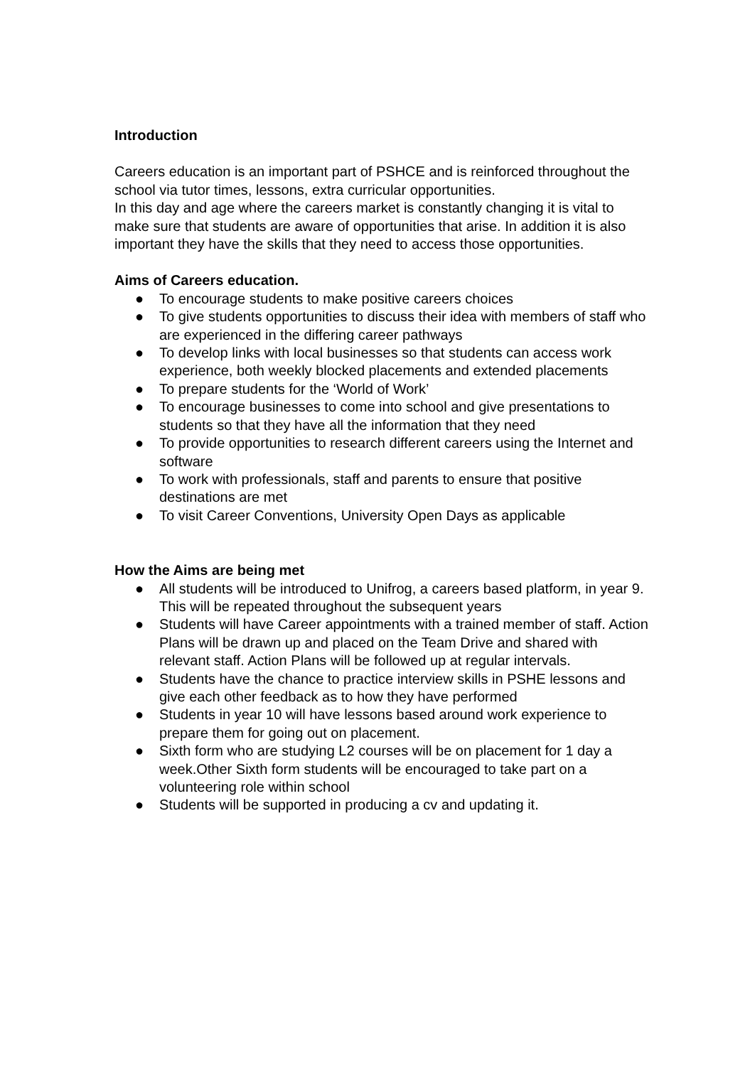Introduction
Careers education is an important part of PSHCE and is reinforced throughout the school via tutor times, lessons, extra curricular opportunities.
In this day and age where the careers market is constantly changing it is vital to make sure that students are aware of opportunities that arise. In addition it is also important they have the skills that they need to access those opportunities.
Aims of Careers education.
● To encourage students to make positive careers choices
● To give students opportunities to discuss their idea with members of staff who are experienced in the differing career pathways
● To develop links with local businesses so that students can access work experience, both weekly blocked placements and extended placements
● To prepare students for the ‘World of Work’
● To encourage businesses to come into school and give presentations to students so that they have all the information that they need
● To provide opportunities to research different careers using the Internet and software
● To work with professionals, staff and parents to ensure that positive destinations are met
● To visit Career Conventions, University Open Days as applicable
How the Aims are being met
● All students will be introduced to Unifrog, a careers based platform, in year 9. This will be repeated throughout the subsequent years
● Students will have Career appointments with a trained member of staff. Action Plans will be drawn up and placed on the Team Drive and shared with relevant staff. Action Plans will be followed up at regular intervals.
● Students have the chance to practice interview skills in PSHE lessons and give each other feedback as to how they have performed
● Students in year 10 will have lessons based around work experience to prepare them for going out on placement.
● Sixth form who are studying L2 courses will be on placement for 1 day a week.Other Sixth form students will be encouraged to take part on a volunteering role within school
● Students will be supported in producing a cv and updating it.